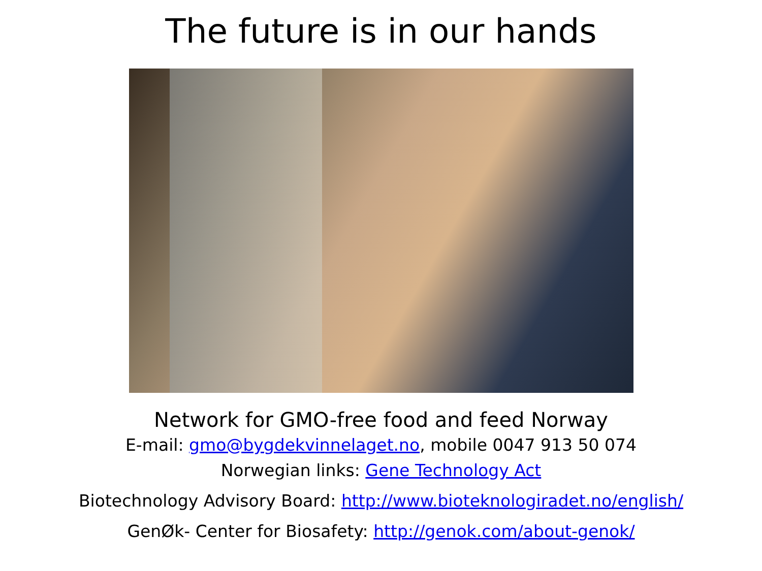The future is in our hands
Network for GMO-free food and feed Norway
E-mail: gmo@bygdekvinnelaget.no, mobile 0047 913 50 074
Norwegian links: Gene Technology Act
Biotechnology Advisory Board: http://www.bioteknologiradet.no/english/
GenØk- Center for Biosafety: http://genok.com/about-genok/